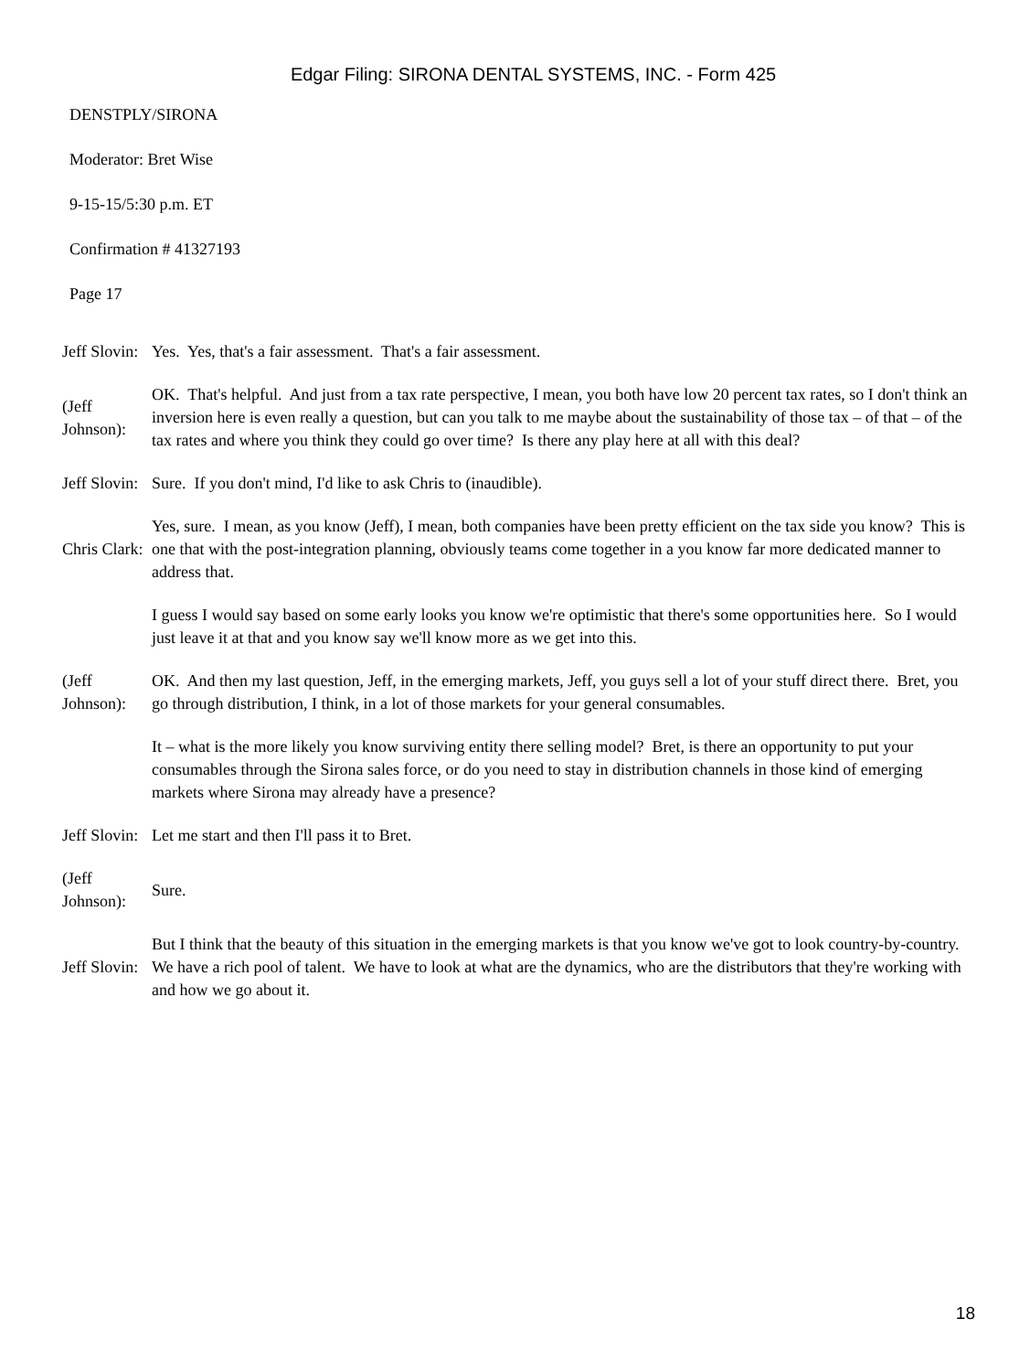Edgar Filing: SIRONA DENTAL SYSTEMS, INC. - Form 425
DENSTPLY/SIRONA
Moderator: Bret Wise
9-15-15/5:30 p.m. ET
Confirmation # 41327193
Page 17
| Jeff Slovin: | Yes. Yes, that's a fair assessment. That's a fair assessment. |
| (Jeff Johnson): | OK. That's helpful. And just from a tax rate perspective, I mean, you both have low 20 percent tax rates, so I don't think an inversion here is even really a question, but can you talk to me maybe about the sustainability of those tax – of that – of the tax rates and where you think they could go over time? Is there any play here at all with this deal? |
| Jeff Slovin: | Sure. If you don't mind, I'd like to ask Chris to (inaudible). |
| Chris Clark: | Yes, sure. I mean, as you know (Jeff), I mean, both companies have been pretty efficient on the tax side you know? This is one that with the post-integration planning, obviously teams come together in a you know far more dedicated manner to address that. |
| | I guess I would say based on some early looks you know we're optimistic that there's some opportunities here. So I would just leave it at that and you know say we'll know more as we get into this. |
| (Jeff Johnson): | OK. And then my last question, Jeff, in the emerging markets, Jeff, you guys sell a lot of your stuff direct there. Bret, you go through distribution, I think, in a lot of those markets for your general consumables. |
| | It – what is the more likely you know surviving entity there selling model? Bret, is there an opportunity to put your consumables through the Sirona sales force, or do you need to stay in distribution channels in those kind of emerging markets where Sirona may already have a presence? |
| Jeff Slovin: | Let me start and then I'll pass it to Bret. |
| (Jeff Johnson): | Sure. |
| Jeff Slovin: | But I think that the beauty of this situation in the emerging markets is that you know we've got to look country-by-country. We have a rich pool of talent. We have to look at what are the dynamics, who are the distributors that they're working with and how we go about it. |
18